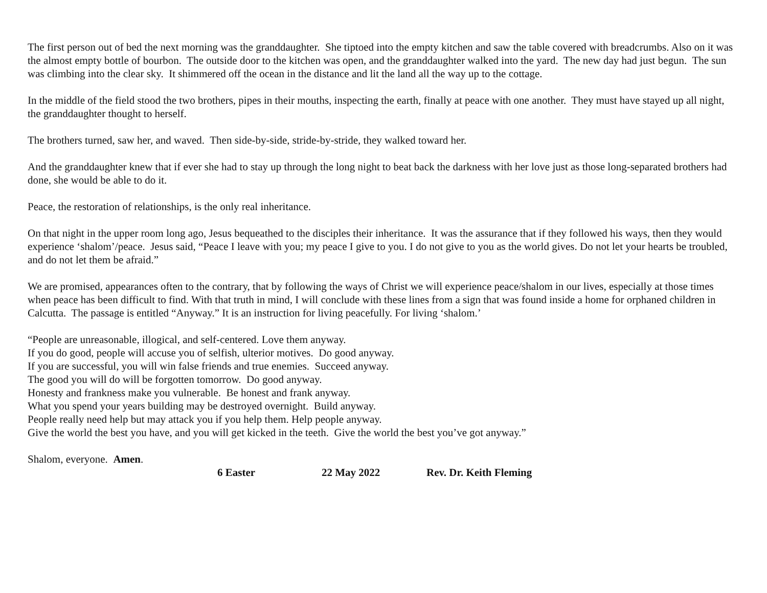The first person out of bed the next morning was the granddaughter. She tiptoed into the empty kitchen and saw the table covered with breadcrumbs. Also on it was the almost empty bottle of bourbon. The outside door to the kitchen was open, and the granddaughter walked into the yard. The new day had just begun. The sun was climbing into the clear sky. It shimmered off the ocean in the distance and lit the land all the way up to the cottage.
In the middle of the field stood the two brothers, pipes in their mouths, inspecting the earth, finally at peace with one another. They must have stayed up all night, the granddaughter thought to herself.
The brothers turned, saw her, and waved. Then side-by-side, stride-by-stride, they walked toward her.
And the granddaughter knew that if ever she had to stay up through the long night to beat back the darkness with her love just as those long-separated brothers had done, she would be able to do it.
Peace, the restoration of relationships, is the only real inheritance.
On that night in the upper room long ago, Jesus bequeathed to the disciples their inheritance. It was the assurance that if they followed his ways, then they would experience ‘shalom’/peace. Jesus said, “Peace I leave with you; my peace I give to you. I do not give to you as the world gives. Do not let your hearts be troubled, and do not let them be afraid.”
We are promised, appearances often to the contrary, that by following the ways of Christ we will experience peace/shalom in our lives, especially at those times when peace has been difficult to find. With that truth in mind, I will conclude with these lines from a sign that was found inside a home for orphaned children in Calcutta. The passage is entitled “Anyway.” It is an instruction for living peacefully. For living ‘shalom.’
“People are unreasonable, illogical, and self-centered. Love them anyway.
If you do good, people will accuse you of selfish, ulterior motives. Do good anyway.
If you are successful, you will win false friends and true enemies. Succeed anyway.
The good you will do will be forgotten tomorrow. Do good anyway.
Honesty and frankness make you vulnerable. Be honest and frank anyway.
What you spend your years building may be destroyed overnight. Build anyway.
People really need help but may attack you if you help them. Help people anyway.
Give the world the best you have, and you will get kicked in the teeth. Give the world the best you’ve got anyway.”
Shalom, everyone. Amen.
6 Easter 22 May 2022 Rev. Dr. Keith Fleming